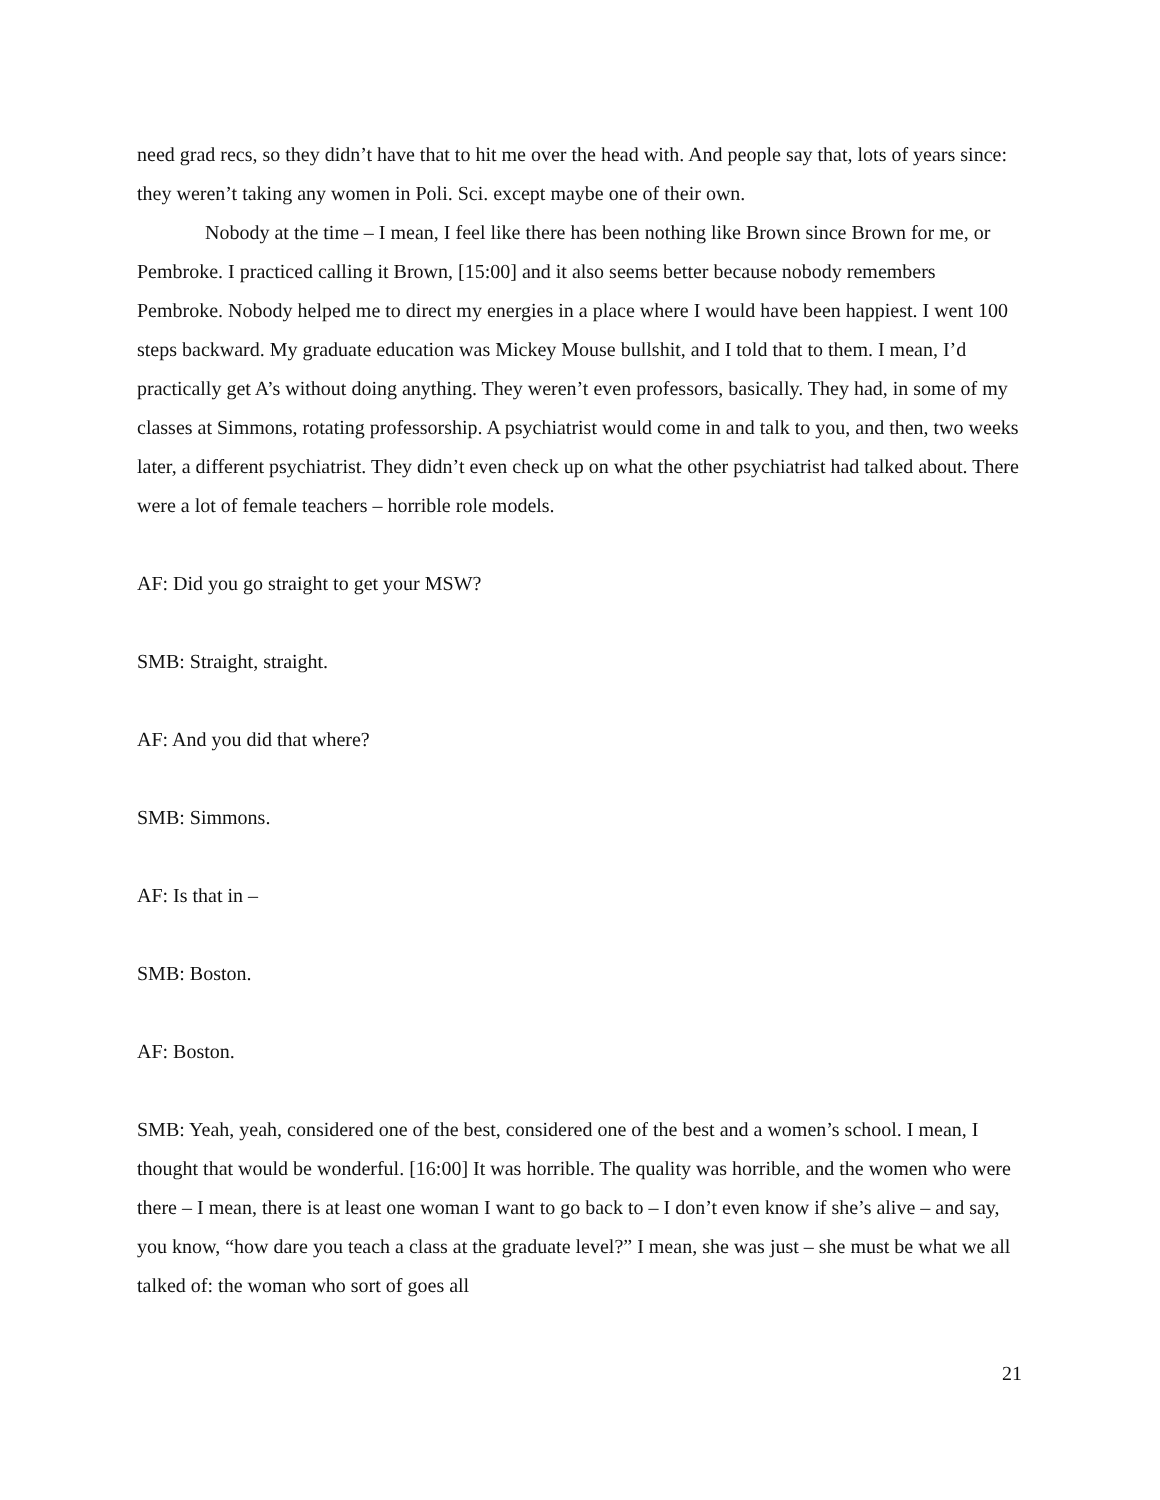need grad recs, so they didn’t have that to hit me over the head with. And people say that, lots of years since: they weren’t taking any women in Poli. Sci. except maybe one of their own.
Nobody at the time – I mean, I feel like there has been nothing like Brown since Brown for me, or Pembroke. I practiced calling it Brown, [15:00] and it also seems better because nobody remembers Pembroke. Nobody helped me to direct my energies in a place where I would have been happiest. I went 100 steps backward. My graduate education was Mickey Mouse bullshit, and I told that to them. I mean, I’d practically get A’s without doing anything. They weren’t even professors, basically. They had, in some of my classes at Simmons, rotating professorship. A psychiatrist would come in and talk to you, and then, two weeks later, a different psychiatrist. They didn’t even check up on what the other psychiatrist had talked about. There were a lot of female teachers – horrible role models.
AF: Did you go straight to get your MSW?
SMB: Straight, straight.
AF: And you did that where?
SMB: Simmons.
AF: Is that in –
SMB: Boston.
AF: Boston.
SMB: Yeah, yeah, considered one of the best, considered one of the best and a women’s school. I mean, I thought that would be wonderful. [16:00] It was horrible. The quality was horrible, and the women who were there – I mean, there is at least one woman I want to go back to – I don’t even know if she’s alive – and say, you know, “how dare you teach a class at the graduate level?” I mean, she was just – she must be what we all talked of: the woman who sort of goes all
21